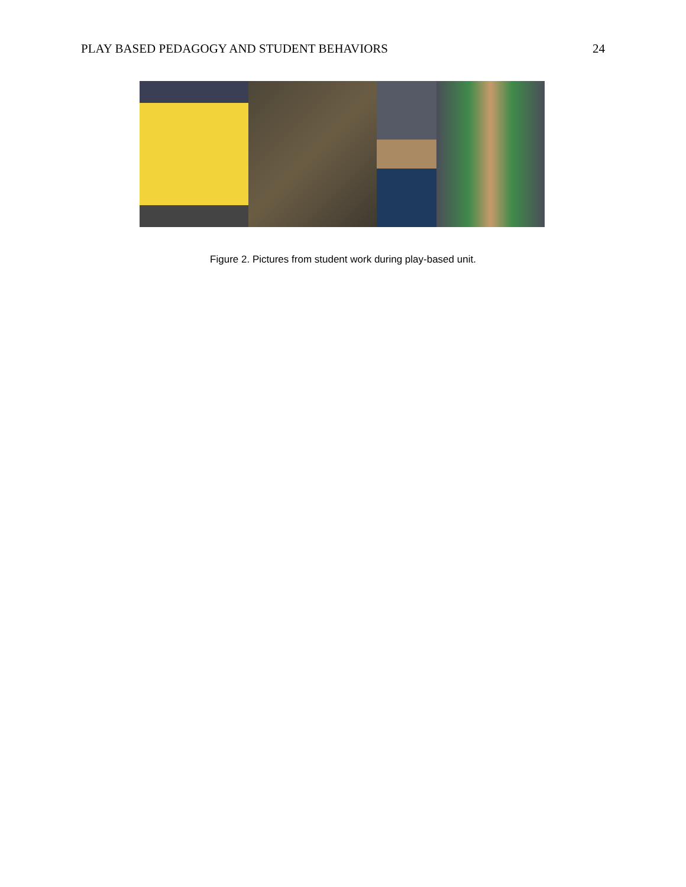PLAY BASED PEDAGOGY AND STUDENT BEHAVIORS 24
Figure 2. Pictures from student work during play-based unit.